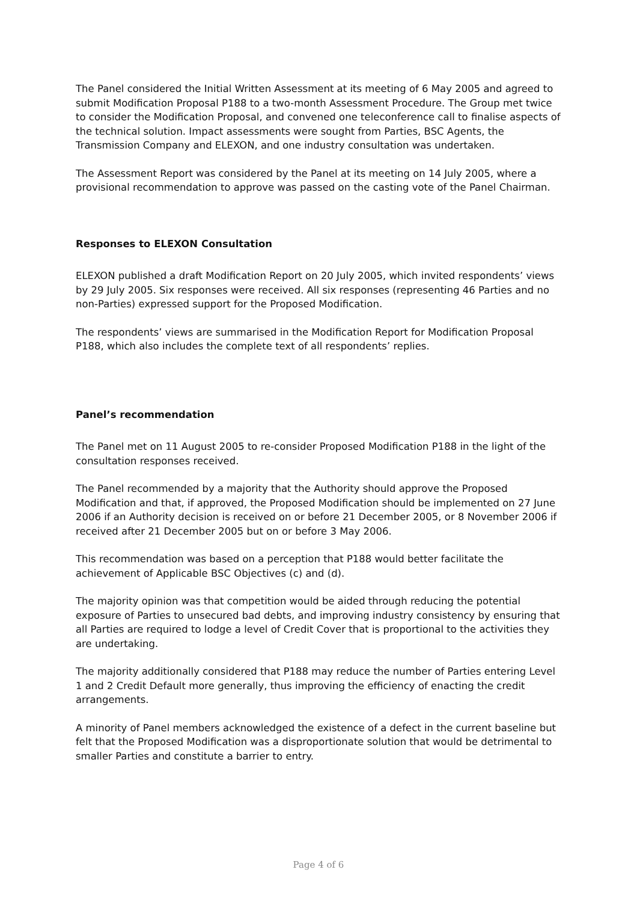The Panel considered the Initial Written Assessment at its meeting of 6 May 2005 and agreed to submit Modification Proposal P188 to a two-month Assessment Procedure. The Group met twice to consider the Modification Proposal, and convened one teleconference call to finalise aspects of the technical solution. Impact assessments were sought from Parties, BSC Agents, the Transmission Company and ELEXON, and one industry consultation was undertaken.
The Assessment Report was considered by the Panel at its meeting on 14 July 2005, where a provisional recommendation to approve was passed on the casting vote of the Panel Chairman.
Responses to ELEXON Consultation
ELEXON published a draft Modification Report on 20 July 2005, which invited respondents’ views by 29 July 2005. Six responses were received. All six responses (representing 46 Parties and no non-Parties) expressed support for the Proposed Modification.
The respondents’ views are summarised in the Modification Report for Modification Proposal P188, which also includes the complete text of all respondents’ replies.
Panel’s recommendation
The Panel met on 11 August 2005 to re-consider Proposed Modification P188 in the light of the consultation responses received.
The Panel recommended by a majority that the Authority should approve the Proposed Modification and that, if approved, the Proposed Modification should be implemented on 27 June 2006 if an Authority decision is received on or before 21 December 2005, or 8 November 2006 if received after 21 December 2005 but on or before 3 May 2006.
This recommendation was based on a perception that P188 would better facilitate the achievement of Applicable BSC Objectives (c) and (d).
The majority opinion was that competition would be aided through reducing the potential exposure of Parties to unsecured bad debts, and improving industry consistency by ensuring that all Parties are required to lodge a level of Credit Cover that is proportional to the activities they are undertaking.
The majority additionally considered that P188 may reduce the number of Parties entering Level 1 and 2 Credit Default more generally, thus improving the efficiency of enacting the credit arrangements.
A minority of Panel members acknowledged the existence of a defect in the current baseline but felt that the Proposed Modification was a disproportionate solution that would be detrimental to smaller Parties and constitute a barrier to entry.
Page 4 of 6